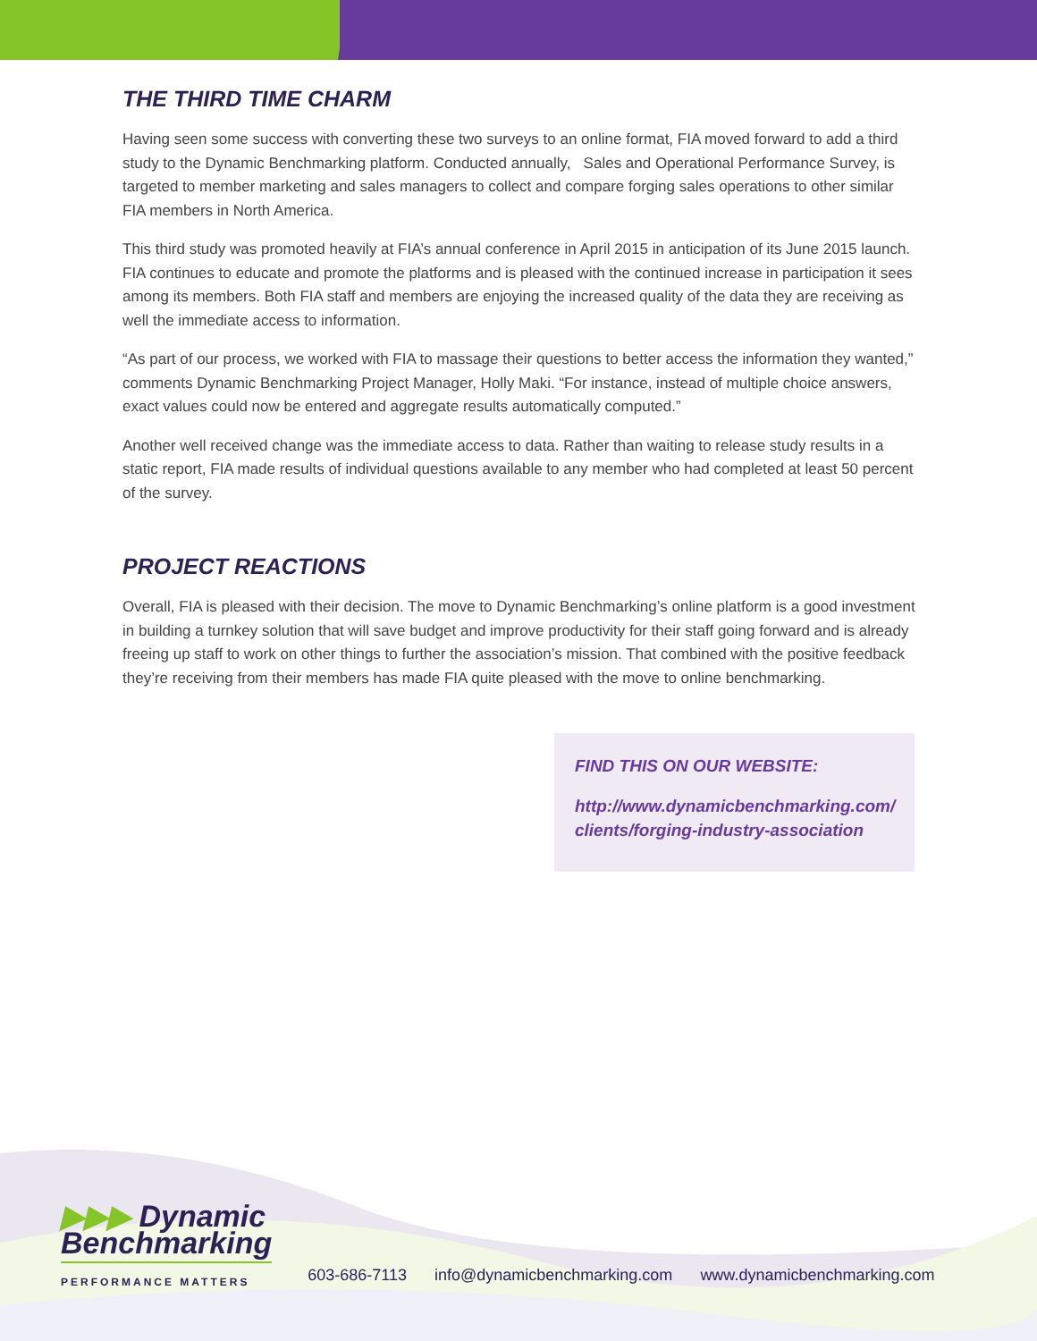THE THIRD TIME CHARM
Having seen some success with converting these two surveys to an online format, FIA moved forward to add a third study to the Dynamic Benchmarking platform. Conducted annually, Sales and Operational Performance Survey, is targeted to member marketing and sales managers to collect and compare forging sales operations to other similar FIA members in North America.
This third study was promoted heavily at FIA’s annual conference in April 2015 in anticipation of its June 2015 launch. FIA continues to educate and promote the platforms and is pleased with the continued increase in participation it sees among its members. Both FIA staff and members are enjoying the increased quality of the data they are receiving as well the immediate access to information.
“As part of our process, we worked with FIA to massage their questions to better access the information they wanted,” comments Dynamic Benchmarking Project Manager, Holly Maki. “For instance, instead of multiple choice answers, exact values could now be entered and aggregate results automatically computed.”
Another well received change was the immediate access to data. Rather than waiting to release study results in a static report, FIA made results of individual questions available to any member who had completed at least 50 percent of the survey.
PROJECT REACTIONS
Overall, FIA is pleased with their decision. The move to Dynamic Benchmarking’s online platform is a good investment in building a turnkey solution that will save budget and improve productivity for their staff going forward and is already freeing up staff to work on other things to further the association’s mission. That combined with the positive feedback they’re receiving from their members has made FIA quite pleased with the move to online benchmarking.
FIND THIS ON OUR WEBSITE:
http://www.dynamicbenchmarking.com/ clients/forging-industry-association
▶▶▶ Dynamic
Benchmarking
PERFORMANCE MATTERS
603-686-7113 info@dynamicbenchmarking.com www.dynamicbenchmarking.com